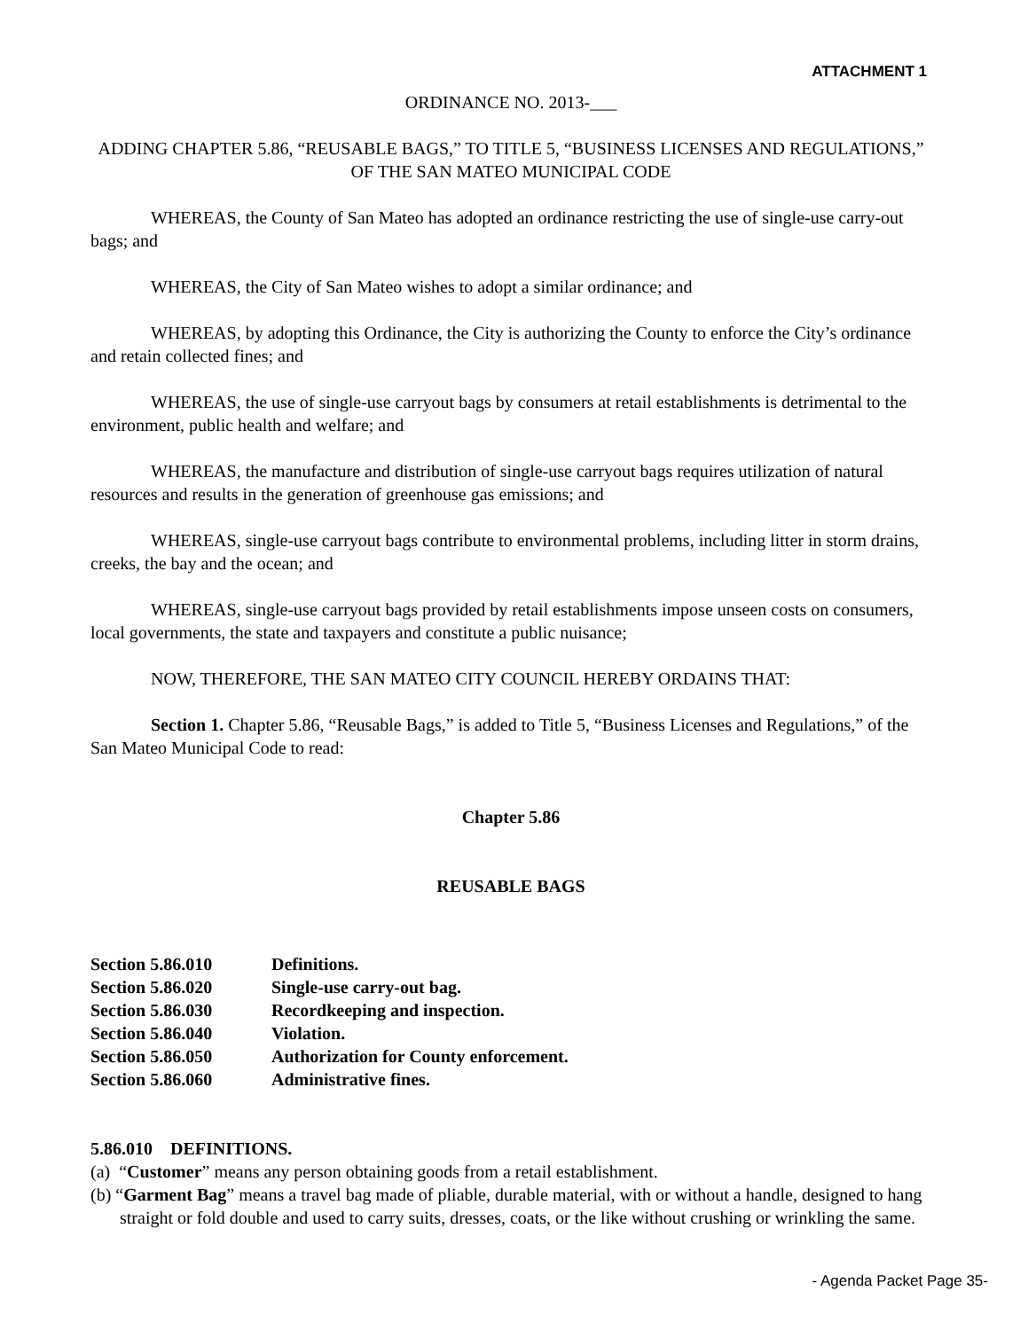ATTACHMENT 1
ORDINANCE NO. 2013-___
ADDING CHAPTER 5.86, “REUSABLE BAGS,” TO TITLE 5, “BUSINESS LICENSES AND REGULATIONS,” OF THE SAN MATEO MUNICIPAL CODE
WHEREAS, the County of San Mateo has adopted an ordinance restricting the use of single-use carry-out bags; and
WHEREAS, the City of San Mateo wishes to adopt a similar ordinance; and
WHEREAS, by adopting this Ordinance, the City is authorizing the County to enforce the City’s ordinance and retain collected fines; and
WHEREAS, the use of single-use carryout bags by consumers at retail establishments is detrimental to the environment, public health and welfare; and
WHEREAS, the manufacture and distribution of single-use carryout bags requires utilization of natural resources and results in the generation of greenhouse gas emissions; and
WHEREAS, single-use carryout bags contribute to environmental problems, including litter in storm drains, creeks, the bay and the ocean; and
WHEREAS, single-use carryout bags provided by retail establishments impose unseen costs on consumers, local governments, the state and taxpayers and constitute a public nuisance;
NOW, THEREFORE, THE SAN MATEO CITY COUNCIL HEREBY ORDAINS THAT:
Section 1. Chapter 5.86, “Reusable Bags,” is added to Title 5, “Business Licenses and Regulations,” of the San Mateo Municipal Code to read:
Chapter 5.86
REUSABLE BAGS
| Section 5.86.010 | Definitions. |
| Section 5.86.020 | Single-use carry-out bag. |
| Section 5.86.030 | Recordkeeping and inspection. |
| Section 5.86.040 | Violation. |
| Section 5.86.050 | Authorization for County enforcement. |
| Section 5.86.060 | Administrative fines. |
5.86.010 DEFINITIONS.
(a) “Customer” means any person obtaining goods from a retail establishment.
(b) “Garment Bag” means a travel bag made of pliable, durable material, with or without a handle, designed to hang straight or fold double and used to carry suits, dresses, coats, or the like without crushing or wrinkling the same.
- Agenda Packet Page 35-